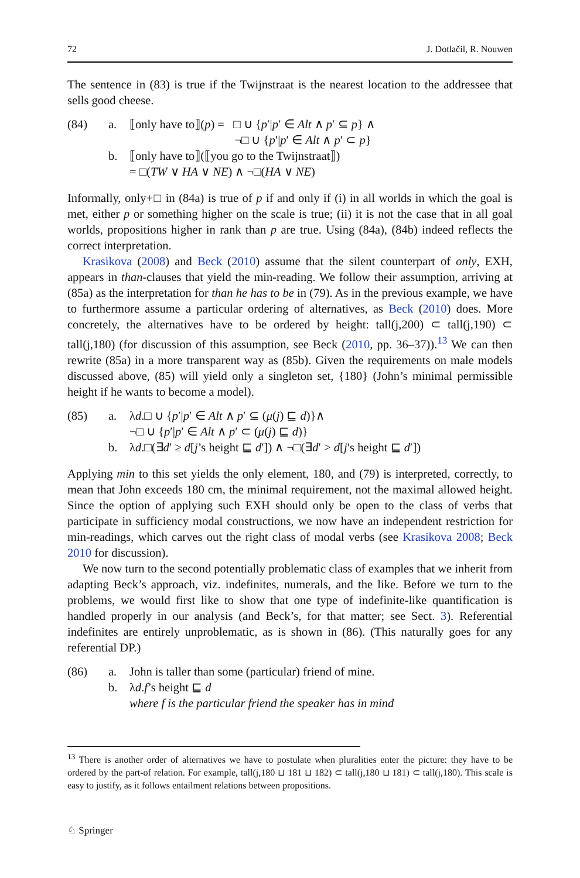72 J. Dotlačil, R. Nouwen
The sentence in (83) is true if the Twijnstraat is the nearest location to the addressee that sells good cheese.
(84)
a.
⟦only have to⟧(p) = □ ∪ {p′|p′ ∈ Alt ∧ p′ ⊆ p} ∧
¬□ ∪ {p′|p′ ∈ Alt ∧ p′ ⊂ p}
b.
⟦only have to⟧(⟦you go to the Twijnstraat⟧)
= □(TW ∨ HA ∨ NE) ∧ ¬□(HA ∨ NE)
Informally, only+□ in (84a) is true of p if and only if (i) in all worlds in which the goal is met, either p or something higher on the scale is true; (ii) it is not the case that in all goal worlds, propositions higher in rank than p are true. Using (84a), (84b) indeed reflects the correct interpretation.
Krasikova (2008) and Beck (2010) assume that the silent counterpart of only, EXH, appears in than-clauses that yield the min-reading. We follow their assumption, arriving at (85a) as the interpretation for than he has to be in (79). As in the previous example, we have to furthermore assume a particular ordering of alternatives, as Beck (2010) does. More concretely, the alternatives have to be ordered by height: tall(j,200) ⊂ tall(j,190) ⊂ tall(j,180) (for discussion of this assumption, see Beck (2010, pp. 36–37)).<sup>13</sup> We can then rewrite (85a) in a more transparent way as (85b). Given the requirements on male models discussed above, (85) will yield only a singleton set, {180} (John’s minimal permissible height if he wants to become a model).
(85)
a.
λd.□ ∪ {p′|p′ ∈ Alt ∧ p′ ⊆ (μ(j) ⊑ d)}∧
¬□ ∪ {p′|p′ ∈ Alt ∧ p′ ⊂ (μ(j) ⊑ d)}
b.
λd.□(∃d′ ≥ d[j’s height ⊑ d′]) ∧ ¬□(∃d′ > d[j′s height ⊑ d′])
Applying min to this set yields the only element, 180, and (79) is interpreted, correctly, to mean that John exceeds 180 cm, the minimal requirement, not the maximal allowed height. Since the option of applying such EXH should only be open to the class of verbs that participate in sufficiency modal constructions, we now have an independent restriction for min-readings, which carves out the right class of modal verbs (see Krasikova 2008; Beck 2010 for discussion).
We now turn to the second potentially problematic class of examples that we inherit from adapting Beck’s approach, viz. indefinites, numerals, and the like. Before we turn to the problems, we would first like to show that one type of indefinite-like quantification is handled properly in our analysis (and Beck’s, for that matter; see Sect. 3). Referential indefinites are entirely unproblematic, as is shown in (86). (This naturally goes for any referential DP.)
(86)
a.
John is taller than some (particular) friend of mine.
b.
λd.f’s height ⊑ d
where f is the particular friend the speaker has in mind
<sup>13</sup> There is another order of alternatives we have to postulate when pluralities enter the picture: they have to be ordered by the part-of relation. For example, tall(j,180 ⊔ 181 ⊔ 182) ⊂ tall(j,180 ⊔ 181) ⊂ tall(j,180). This scale is easy to justify, as it follows entailment relations between propositions.
♘ Springer